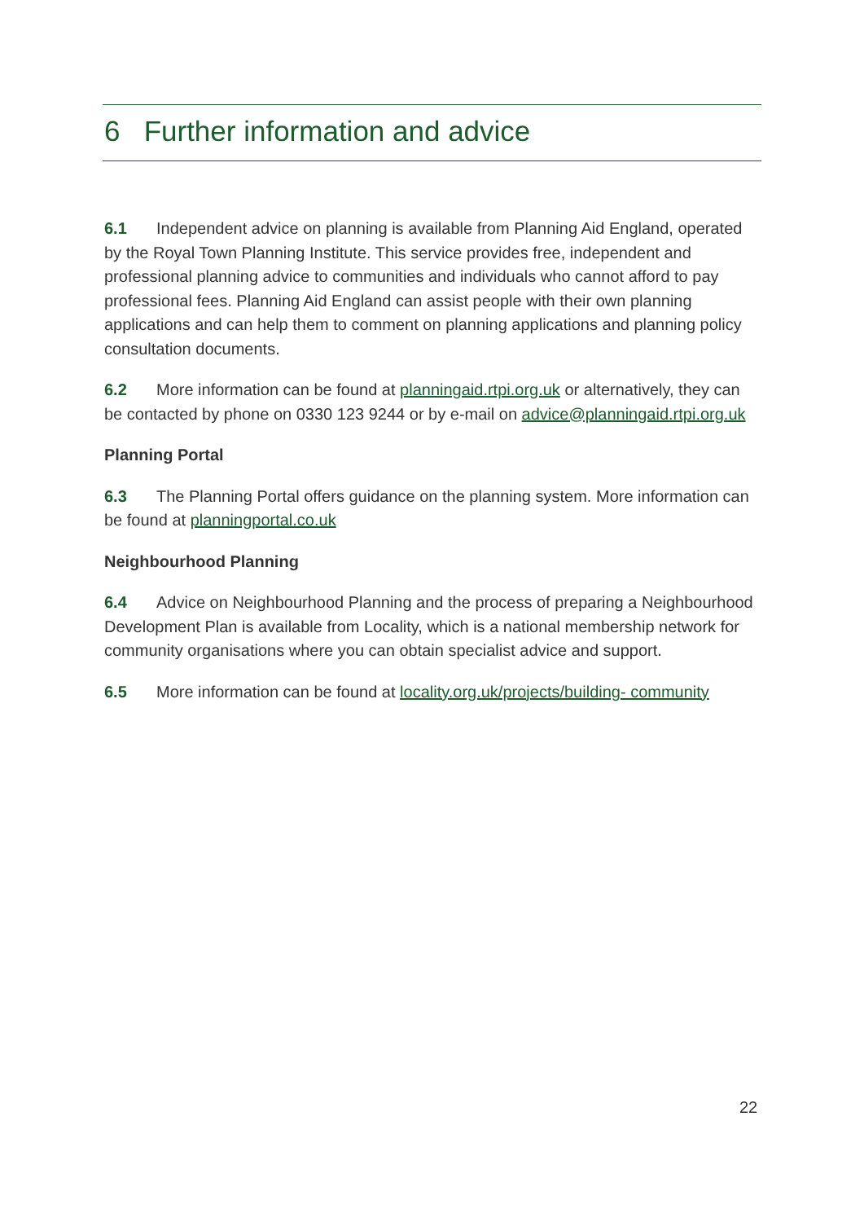6 Further information and advice
6.1 Independent advice on planning is available from Planning Aid England, operated by the Royal Town Planning Institute. This service provides free, independent and professional planning advice to communities and individuals who cannot afford to pay professional fees. Planning Aid England can assist people with their own planning applications and can help them to comment on planning applications and planning policy consultation documents.
6.2 More information can be found at planningaid.rtpi.org.uk or alternatively, they can be contacted by phone on 0330 123 9244 or by e-mail on advice@planningaid.rtpi.org.uk
Planning Portal
6.3 The Planning Portal offers guidance on the planning system. More information can be found at planningportal.co.uk
Neighbourhood Planning
6.4 Advice on Neighbourhood Planning and the process of preparing a Neighbourhood Development Plan is available from Locality, which is a national membership network for community organisations where you can obtain specialist advice and support.
6.5 More information can be found at locality.org.uk/projects/building- community
22